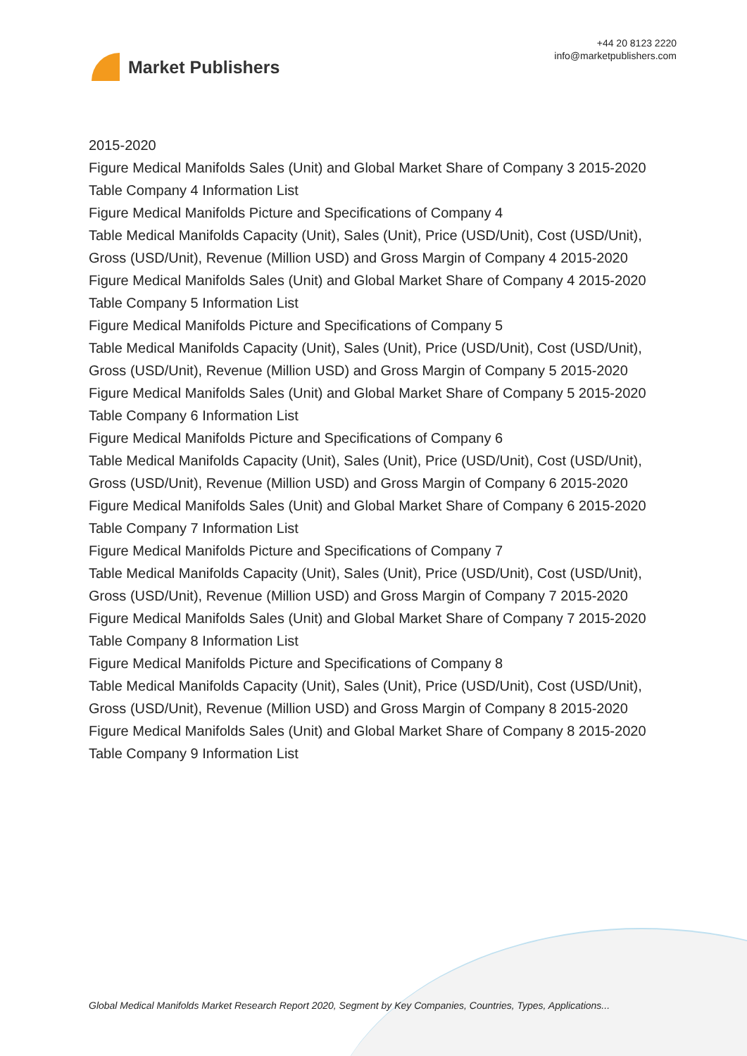Market Publishers
+44 20 8123 2220
info@marketpublishers.com
2015-2020
Figure Medical Manifolds Sales (Unit) and Global Market Share of Company 3 2015-2020
Table Company 4 Information List
Figure Medical Manifolds Picture and Specifications of Company 4
Table Medical Manifolds Capacity (Unit), Sales (Unit), Price (USD/Unit), Cost (USD/Unit), Gross (USD/Unit), Revenue (Million USD) and Gross Margin of Company 4 2015-2020
Figure Medical Manifolds Sales (Unit) and Global Market Share of Company 4 2015-2020
Table Company 5 Information List
Figure Medical Manifolds Picture and Specifications of Company 5
Table Medical Manifolds Capacity (Unit), Sales (Unit), Price (USD/Unit), Cost (USD/Unit), Gross (USD/Unit), Revenue (Million USD) and Gross Margin of Company 5 2015-2020
Figure Medical Manifolds Sales (Unit) and Global Market Share of Company 5 2015-2020
Table Company 6 Information List
Figure Medical Manifolds Picture and Specifications of Company 6
Table Medical Manifolds Capacity (Unit), Sales (Unit), Price (USD/Unit), Cost (USD/Unit), Gross (USD/Unit), Revenue (Million USD) and Gross Margin of Company 6 2015-2020
Figure Medical Manifolds Sales (Unit) and Global Market Share of Company 6 2015-2020
Table Company 7 Information List
Figure Medical Manifolds Picture and Specifications of Company 7
Table Medical Manifolds Capacity (Unit), Sales (Unit), Price (USD/Unit), Cost (USD/Unit), Gross (USD/Unit), Revenue (Million USD) and Gross Margin of Company 7 2015-2020
Figure Medical Manifolds Sales (Unit) and Global Market Share of Company 7 2015-2020
Table Company 8 Information List
Figure Medical Manifolds Picture and Specifications of Company 8
Table Medical Manifolds Capacity (Unit), Sales (Unit), Price (USD/Unit), Cost (USD/Unit), Gross (USD/Unit), Revenue (Million USD) and Gross Margin of Company 8 2015-2020
Figure Medical Manifolds Sales (Unit) and Global Market Share of Company 8 2015-2020
Table Company 9 Information List
Global Medical Manifolds Market Research Report 2020, Segment by Key Companies, Countries, Types, Applications...